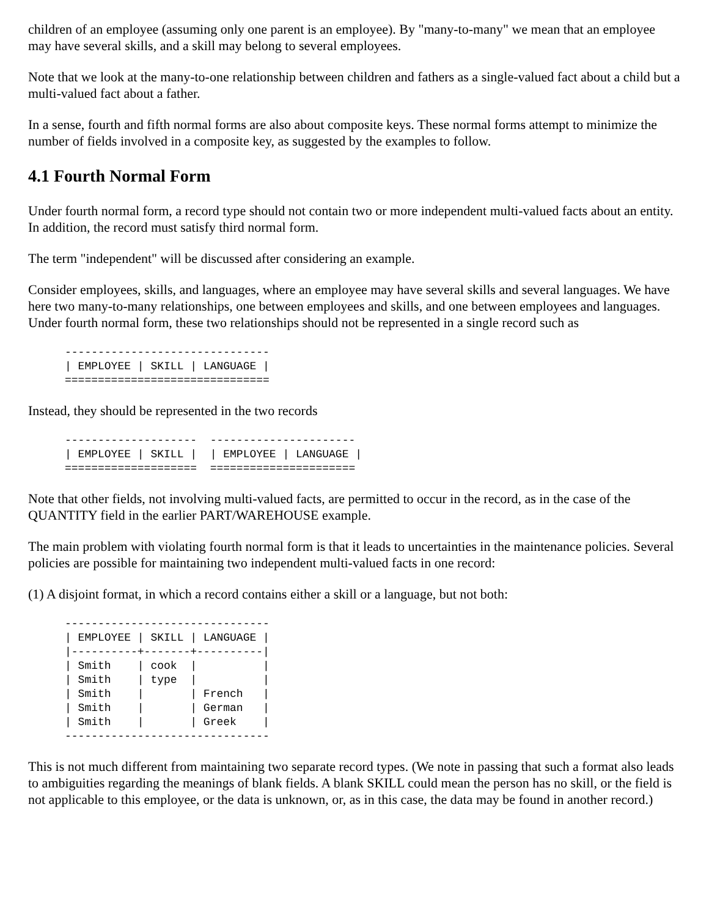children of an employee (assuming only one parent is an employee). By "many-to-many" we mean that an employee may have several skills, and a skill may belong to several employees.
Note that we look at the many-to-one relationship between children and fathers as a single-valued fact about a child but a multi-valued fact about a father.
In a sense, fourth and fifth normal forms are also about composite keys. These normal forms attempt to minimize the number of fields involved in a composite key, as suggested by the examples to follow.
4.1 Fourth Normal Form
Under fourth normal form, a record type should not contain two or more independent multi-valued facts about an entity. In addition, the record must satisfy third normal form.
The term "independent" will be discussed after considering an example.
Consider employees, skills, and languages, where an employee may have several skills and several languages. We have here two many-to-many relationships, one between employees and skills, and one between employees and languages. Under fourth normal form, these two relationships should not be represented in a single record such as
-------------------------------
| EMPLOYEE | SKILL | LANGUAGE |
===============================
Instead, they should be represented in the two records
--------------------  ----------------------
| EMPLOYEE | SKILL |  | EMPLOYEE | LANGUAGE |
====================  ======================
Note that other fields, not involving multi-valued facts, are permitted to occur in the record, as in the case of the QUANTITY field in the earlier PART/WAREHOUSE example.
The main problem with violating fourth normal form is that it leads to uncertainties in the maintenance policies. Several policies are possible for maintaining two independent multi-valued facts in one record:
(1) A disjoint format, in which a record contains either a skill or a language, but not both:
-------------------------------
| EMPLOYEE | SKILL | LANGUAGE |
|----------+-------+----------|
| Smith    | cook  |          |
| Smith    | type  |          |
| Smith    |       | French   |
| Smith    |       | German   |
| Smith    |       | Greek    |
-------------------------------
This is not much different from maintaining two separate record types. (We note in passing that such a format also leads to ambiguities regarding the meanings of blank fields. A blank SKILL could mean the person has no skill, or the field is not applicable to this employee, or the data is unknown, or, as in this case, the data may be found in another record.)